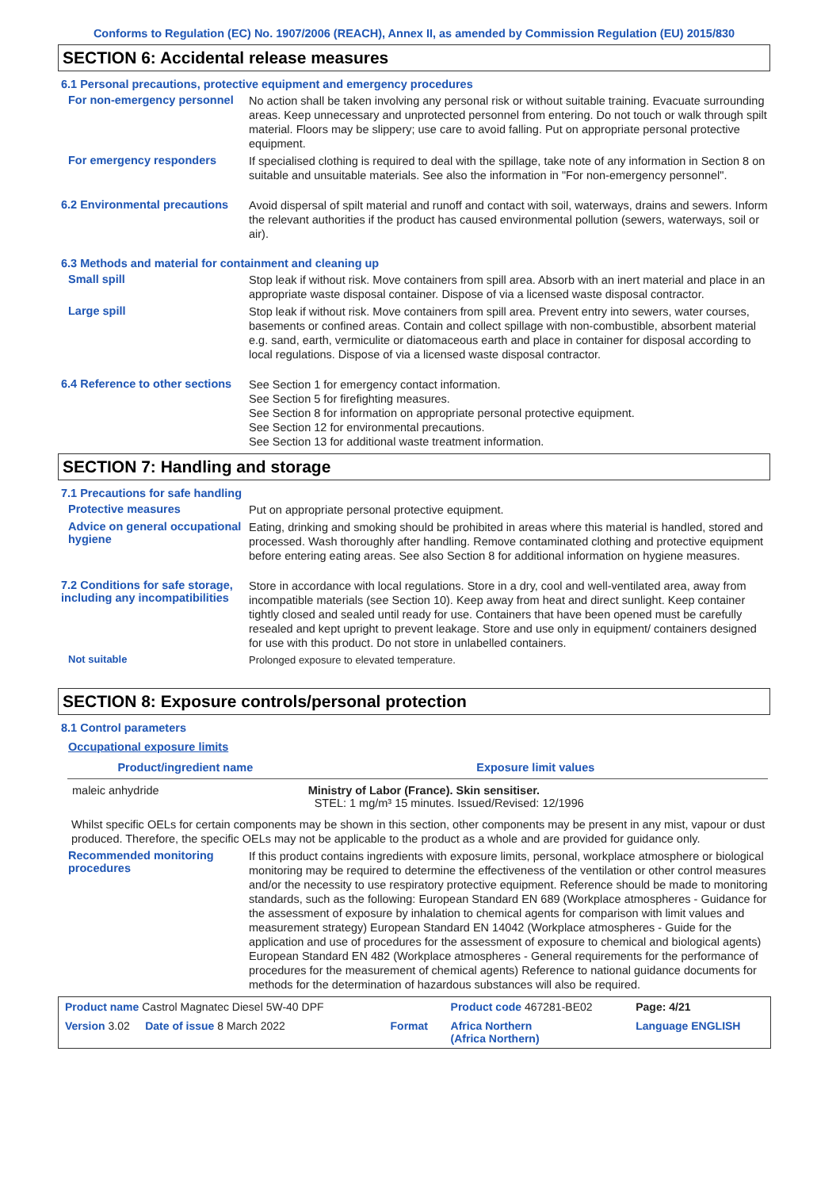Conforms to Regulation (EC) No. 1907/2006 (REACH), Annex II, as amended by Commission Regulation (EU) 2015/830
SECTION 6: Accidental release measures
6.1 Personal precautions, protective equipment and emergency procedures
For non-emergency personnel
No action shall be taken involving any personal risk or without suitable training. Evacuate surrounding areas. Keep unnecessary and unprotected personnel from entering. Do not touch or walk through spilt material. Floors may be slippery; use care to avoid falling. Put on appropriate personal protective equipment.
For emergency responders
If specialised clothing is required to deal with the spillage, take note of any information in Section 8 on suitable and unsuitable materials. See also the information in "For non-emergency personnel".
6.2 Environmental precautions
Avoid dispersal of spilt material and runoff and contact with soil, waterways, drains and sewers. Inform the relevant authorities if the product has caused environmental pollution (sewers, waterways, soil or air).
6.3 Methods and material for containment and cleaning up
Small spill
Stop leak if without risk. Move containers from spill area. Absorb with an inert material and place in an appropriate waste disposal container. Dispose of via a licensed waste disposal contractor.
Large spill
Stop leak if without risk. Move containers from spill area. Prevent entry into sewers, water courses, basements or confined areas. Contain and collect spillage with non-combustible, absorbent material e.g. sand, earth, vermiculite or diatomaceous earth and place in container for disposal according to local regulations. Dispose of via a licensed waste disposal contractor.
6.4 Reference to other sections
See Section 1 for emergency contact information.
See Section 5 for firefighting measures.
See Section 8 for information on appropriate personal protective equipment.
See Section 12 for environmental precautions.
See Section 13 for additional waste treatment information.
SECTION 7: Handling and storage
7.1 Precautions for safe handling
Protective measures
Put on appropriate personal protective equipment.
Advice on general occupational hygiene
Eating, drinking and smoking should be prohibited in areas where this material is handled, stored and processed. Wash thoroughly after handling. Remove contaminated clothing and protective equipment before entering eating areas. See also Section 8 for additional information on hygiene measures.
7.2 Conditions for safe storage, including any incompatibilities
Store in accordance with local regulations. Store in a dry, cool and well-ventilated area, away from incompatible materials (see Section 10). Keep away from heat and direct sunlight. Keep container tightly closed and sealed until ready for use. Containers that have been opened must be carefully resealed and kept upright to prevent leakage. Store and use only in equipment/ containers designed for use with this product. Do not store in unlabelled containers.
Not suitable
Prolonged exposure to elevated temperature.
SECTION 8: Exposure controls/personal protection
8.1 Control parameters
Occupational exposure limits
| Product/ingredient name | Exposure limit values |
| --- | --- |
| maleic anhydride | Ministry of Labor (France). Skin sensitiser. STEL: 1 mg/m³ 15 minutes. Issued/Revised: 12/1996 |
Whilst specific OELs for certain components may be shown in this section, other components may be present in any mist, vapour or dust produced. Therefore, the specific OELs may not be applicable to the product as a whole and are provided for guidance only.
Recommended monitoring procedures
If this product contains ingredients with exposure limits, personal, workplace atmosphere or biological monitoring may be required to determine the effectiveness of the ventilation or other control measures and/or the necessity to use respiratory protective equipment. Reference should be made to monitoring standards, such as the following: European Standard EN 689 (Workplace atmospheres - Guidance for the assessment of exposure by inhalation to chemical agents for comparison with limit values and measurement strategy) European Standard EN 14042 (Workplace atmospheres - Guide for the application and use of procedures for the assessment of exposure to chemical and biological agents) European Standard EN 482 (Workplace atmospheres - General requirements for the performance of procedures for the measurement of chemical agents) Reference to national guidance documents for methods for the determination of hazardous substances will also be required.
| Product name Castrol Magnatec Diesel 5W-40 DPF | | Product code 467281-BE02 | Page: 4/21 |
| Version 3.02 Date of issue 8 March 2022 | Format | Africa Northern (Africa Northern) | Language ENGLISH |